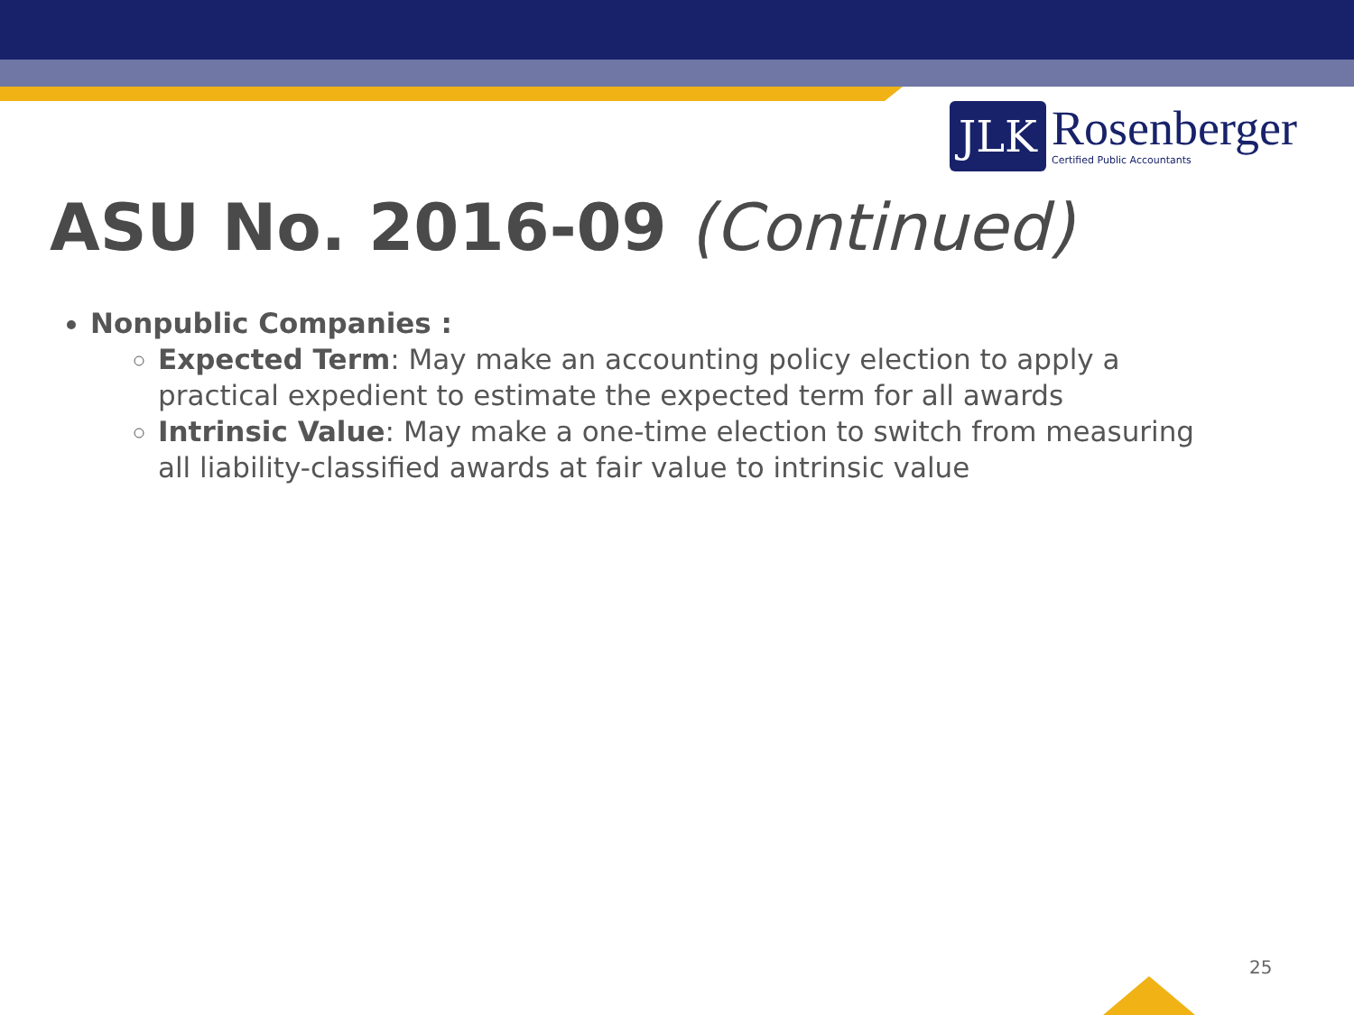JLK
Rosenberger
Certified Public Accountants
ASU No. 2016-09 (Continued)
Nonpublic Companies :
Expected Term: May make an accounting policy election to apply a practical expedient to estimate the expected term for all awards
Intrinsic Value: May make a one-time election to switch from measuring all liability-classified awards at fair value to intrinsic value
25